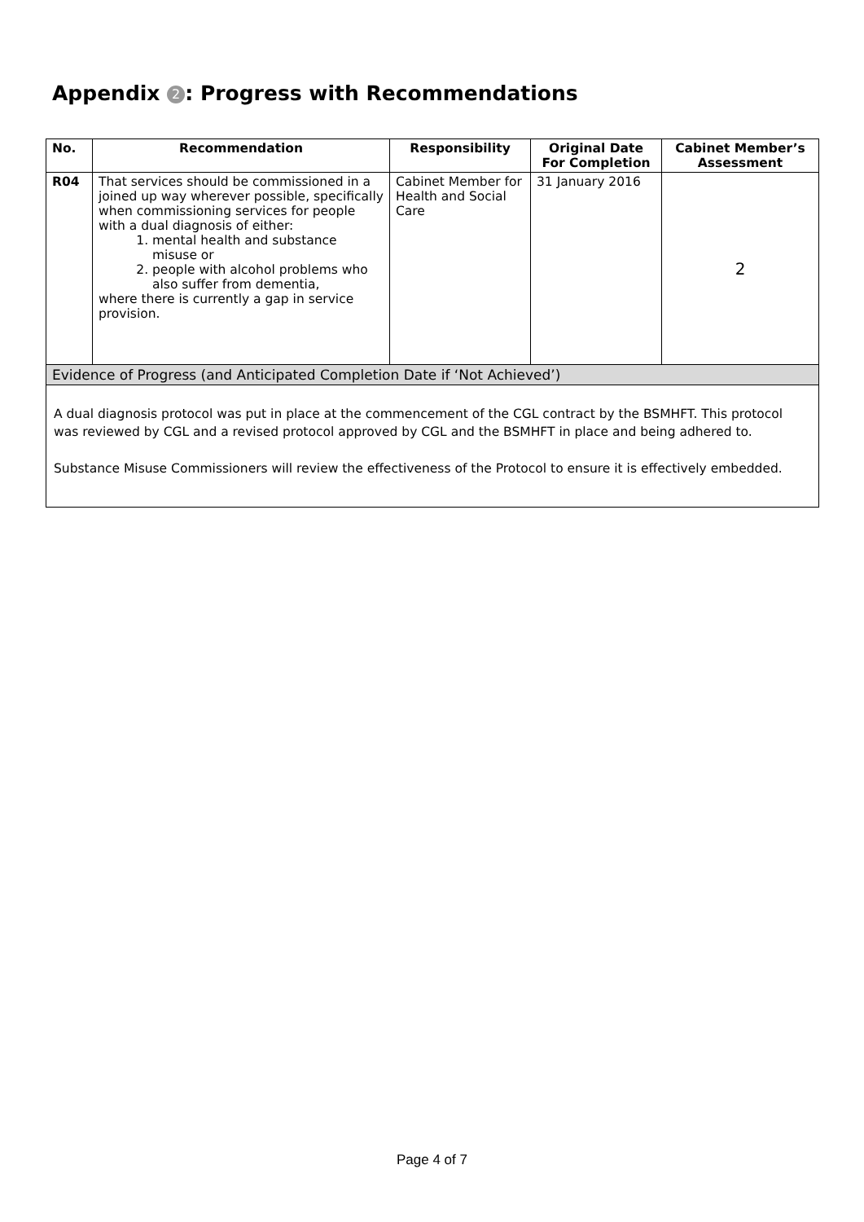Appendix 2: Progress with Recommendations
| No. | Recommendation | Responsibility | Original Date For Completion | Cabinet Member’s Assessment |
| --- | --- | --- | --- | --- |
| R04 | That services should be commissioned in a joined up way wherever possible, specifically when commissioning services for people with a dual diagnosis of either: 1. mental health and substance misuse or 2. people with alcohol problems who also suffer from dementia, where there is currently a gap in service provision. | Cabinet Member for Health and Social Care | 31 January 2016 | 2 |
| Evidence of Progress (and Anticipated Completion Date if ‘Not Achieved’) | | | | |
| A dual diagnosis protocol was put in place at the commencement of the CGL contract by the BSMHFT. This protocol was reviewed by CGL and a revised protocol approved by CGL and the BSMHFT in place and being adhered to. Substance Misuse Commissioners will review the effectiveness of the Protocol to ensure it is effectively embedded. | | | | |
Page 4 of 7